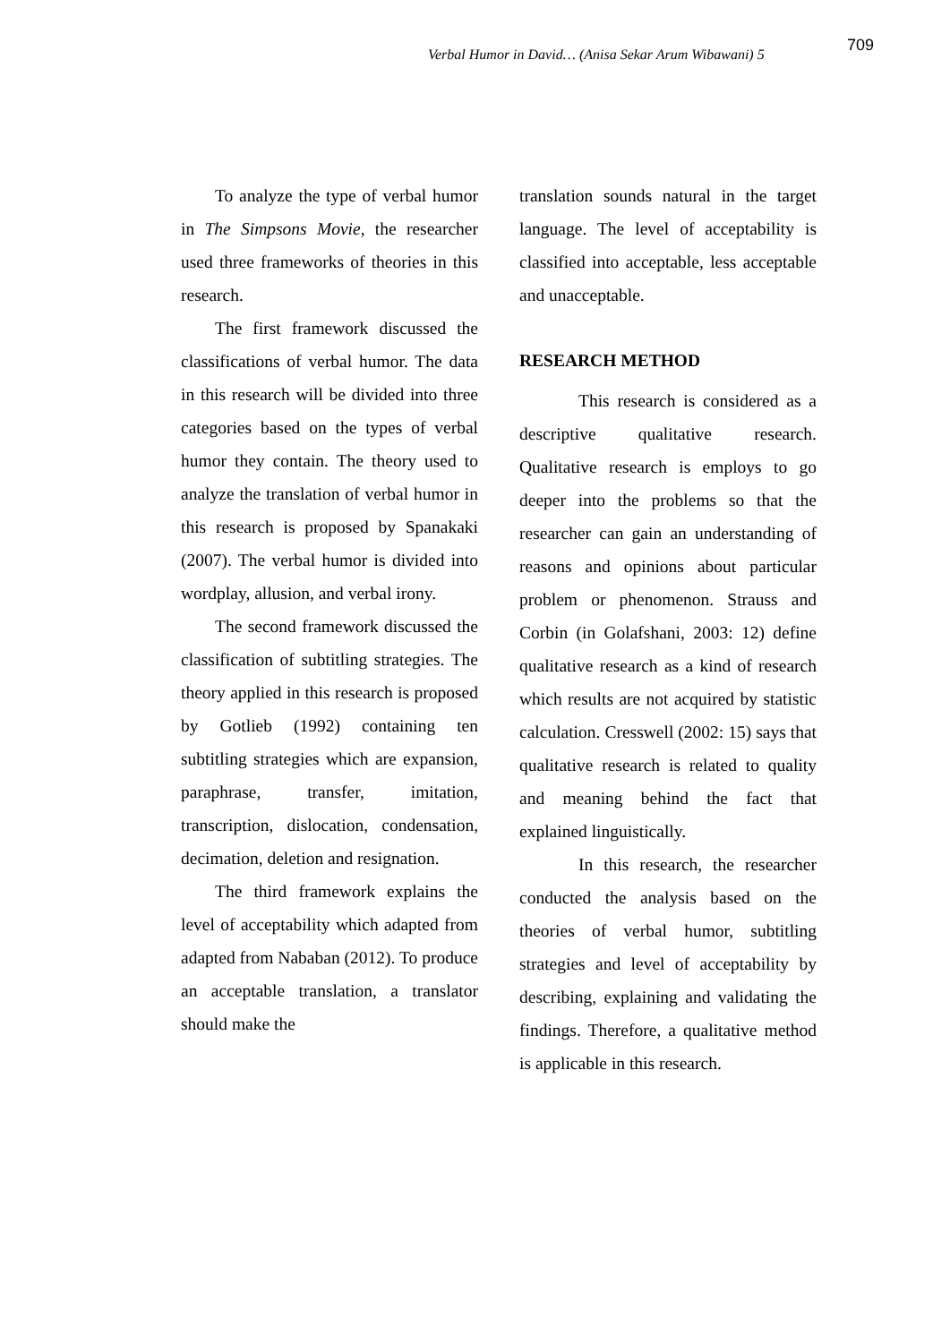Verbal Humor in David… (Anisa Sekar Arum Wibawani) 5
709
To analyze the type of verbal humor in The Simpsons Movie, the researcher used three frameworks of theories in this research.
The first framework discussed the classifications of verbal humor. The data in this research will be divided into three categories based on the types of verbal humor they contain. The theory used to analyze the translation of verbal humor in this research is proposed by Spanakaki (2007). The verbal humor is divided into wordplay, allusion, and verbal irony.
The second framework discussed the classification of subtitling strategies. The theory applied in this research is proposed by Gotlieb (1992) containing ten subtitling strategies which are expansion, paraphrase, transfer, imitation, transcription, dislocation, condensation, decimation, deletion and resignation.
The third framework explains the level of acceptability which adapted from adapted from Nababan (2012). To produce an acceptable translation, a translator should make the
translation sounds natural in the target language. The level of acceptability is classified into acceptable, less acceptable and unacceptable.
RESEARCH METHOD
This research is considered as a descriptive qualitative research. Qualitative research is employs to go deeper into the problems so that the researcher can gain an understanding of reasons and opinions about particular problem or phenomenon. Strauss and Corbin (in Golafshani, 2003: 12) define qualitative research as a kind of research which results are not acquired by statistic calculation. Cresswell (2002: 15) says that qualitative research is related to quality and meaning behind the fact that explained linguistically.
In this research, the researcher conducted the analysis based on the theories of verbal humor, subtitling strategies and level of acceptability by describing, explaining and validating the findings. Therefore, a qualitative method is applicable in this research.